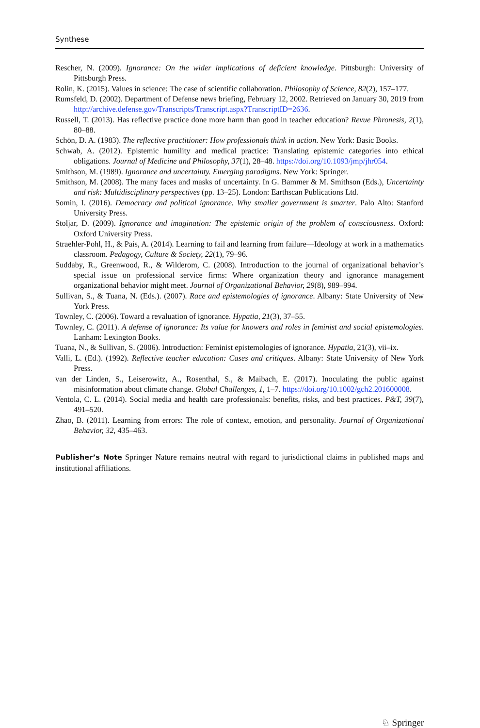Synthese
Rescher, N. (2009). Ignorance: On the wider implications of deficient knowledge. Pittsburgh: University of Pittsburgh Press.
Rolin, K. (2015). Values in science: The case of scientific collaboration. Philosophy of Science, 82(2), 157–177.
Rumsfeld, D. (2002). Department of Defense news briefing, February 12, 2002. Retrieved on January 30, 2019 from http://archive.defense.gov/Transcripts/Transcript.aspx?TranscriptID=2636.
Russell, T. (2013). Has reflective practice done more harm than good in teacher education? Revue Phronesis, 2(1), 80–88.
Schön, D. A. (1983). The reflective practitioner: How professionals think in action. New York: Basic Books.
Schwab, A. (2012). Epistemic humility and medical practice: Translating epistemic categories into ethical obligations. Journal of Medicine and Philosophy, 37(1), 28–48. https://doi.org/10.1093/jmp/jhr054.
Smithson, M. (1989). Ignorance and uncertainty. Emerging paradigms. New York: Springer.
Smithson, M. (2008). The many faces and masks of uncertainty. In G. Bammer & M. Smithson (Eds.), Uncertainty and risk: Multidisciplinary perspectives (pp. 13–25). London: Earthscan Publications Ltd.
Somin, I. (2016). Democracy and political ignorance. Why smaller government is smarter. Palo Alto: Stanford University Press.
Stoljar, D. (2009). Ignorance and imagination: The epistemic origin of the problem of consciousness. Oxford: Oxford University Press.
Straehler-Pohl, H., & Pais, A. (2014). Learning to fail and learning from failure—Ideology at work in a mathematics classroom. Pedagogy, Culture & Society, 22(1), 79–96.
Suddaby, R., Greenwood, R., & Wilderom, C. (2008). Introduction to the journal of organizational behavior’s special issue on professional service firms: Where organization theory and ignorance management organizational behavior might meet. Journal of Organizational Behavior, 29(8), 989–994.
Sullivan, S., & Tuana, N. (Eds.). (2007). Race and epistemologies of ignorance. Albany: State University of New York Press.
Townley, C. (2006). Toward a revaluation of ignorance. Hypatia, 21(3), 37–55.
Townley, C. (2011). A defense of ignorance: Its value for knowers and roles in feminist and social epistemologies. Lanham: Lexington Books.
Tuana, N., & Sullivan, S. (2006). Introduction: Feminist epistemologies of ignorance. Hypatia, 21(3), vii–ix.
Valli, L. (Ed.). (1992). Reflective teacher education: Cases and critiques. Albany: State University of New York Press.
van der Linden, S., Leiserowitz, A., Rosenthal, S., & Maibach, E. (2017). Inoculating the public against misinformation about climate change. Global Challenges, 1, 1–7. https://doi.org/10.1002/gch2.201600008.
Ventola, C. L. (2014). Social media and health care professionals: benefits, risks, and best practices. P&T, 39(7), 491–520.
Zhao, B. (2011). Learning from errors: The role of context, emotion, and personality. Journal of Organizational Behavior, 32, 435–463.
Publisher’s Note Springer Nature remains neutral with regard to jurisdictional claims in published maps and institutional affiliations.
♘ Springer